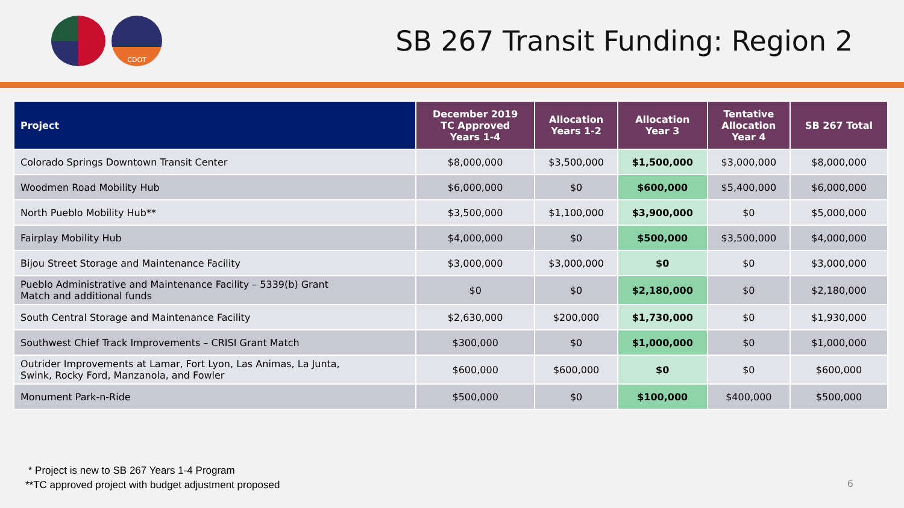CDOT
SB 267 Transit Funding: Region 2
| Project | December 2019 TC Approved Years 1-4 | Allocation Years 1-2 | Allocation Year 3 | Tentative Allocation Year 4 | SB 267 Total |
| --- | --- | --- | --- | --- | --- |
| Colorado Springs Downtown Transit Center | $8,000,000 | $3,500,000 | $1,500,000 | $3,000,000 | $8,000,000 |
| Woodmen Road Mobility Hub | $6,000,000 | $0 | $600,000 | $5,400,000 | $6,000,000 |
| North Pueblo Mobility Hub** | $3,500,000 | $1,100,000 | $3,900,000 | $0 | $5,000,000 |
| Fairplay Mobility Hub | $4,000,000 | $0 | $500,000 | $3,500,000 | $4,000,000 |
| Bijou Street Storage and Maintenance Facility | $3,000,000 | $3,000,000 | $0 | $0 | $3,000,000 |
| Pueblo Administrative and Maintenance Facility – 5339(b) Grant Match and additional funds | $0 | $0 | $2,180,000 | $0 | $2,180,000 |
| South Central Storage and Maintenance Facility | $2,630,000 | $200,000 | $1,730,000 | $0 | $1,930,000 |
| Southwest Chief Track Improvements – CRISI Grant Match | $300,000 | $0 | $1,000,000 | $0 | $1,000,000 |
| Outrider Improvements at Lamar, Fort Lyon, Las Animas, La Junta, Swink, Rocky Ford, Manzanola, and Fowler | $600,000 | $600,000 | $0 | $0 | $600,000 |
| Monument Park-n-Ride | $500,000 | $0 | $100,000 | $400,000 | $500,000 |
* Project is new to SB 267 Years 1-4 Program
**TC approved project with budget adjustment proposed
6